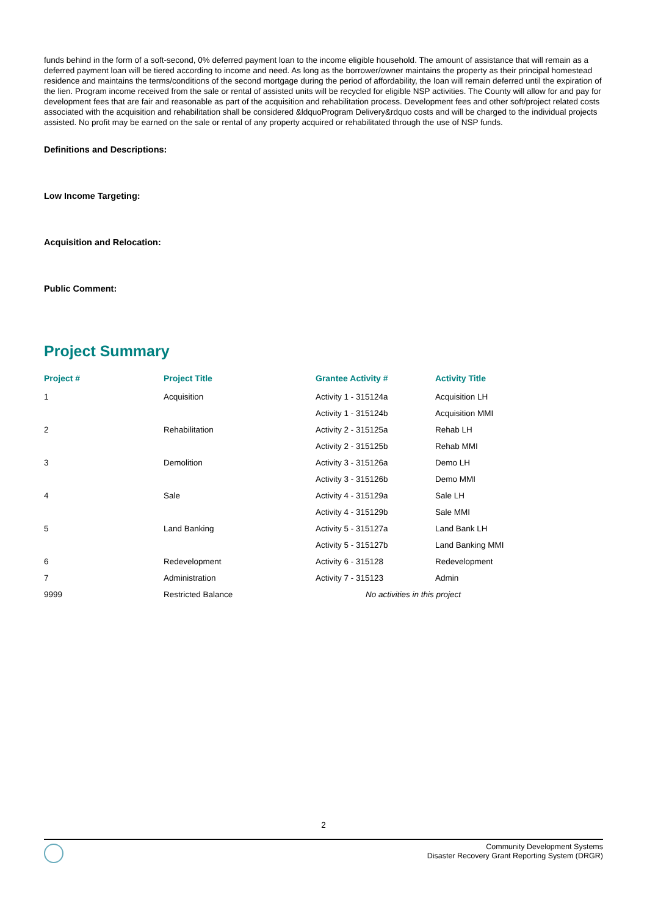funds behind in the form of a soft-second, 0% deferred payment loan to the income eligible household. The amount of assistance that will remain as a deferred payment loan will be tiered according to income and need. As long as the borrower/owner maintains the property as their principal homestead residence and maintains the terms/conditions of the second mortgage during the period of affordability, the loan will remain deferred until the expiration of the lien. Program income received from the sale or rental of assisted units will be recycled for eligible NSP activities. The County will allow for and pay for development fees that are fair and reasonable as part of the acquisition and rehabilitation process. Development fees and other soft/project related costs associated with the acquisition and rehabilitation shall be considered &ldquoProgram Delivery&rdquo costs and will be charged to the individual projects assisted. No profit may be earned on the sale or rental of any property acquired or rehabilitated through the use of NSP funds.
Definitions and Descriptions:
Low Income Targeting:
Acquisition and Relocation:
Public Comment:
Project Summary
| Project # | Project Title | Grantee Activity # | Activity Title |
| --- | --- | --- | --- |
| 1 | Acquisition | Activity 1 - 315124a | Acquisition LH |
| | | Activity 1 - 315124b | Acquisition MMI |
| 2 | Rehabilitation | Activity 2 - 315125a | Rehab LH |
| | | Activity 2 - 315125b | Rehab MMI |
| 3 | Demolition | Activity 3 - 315126a | Demo LH |
| | | Activity 3 - 315126b | Demo MMI |
| 4 | Sale | Activity 4 - 315129a | Sale LH |
| | | Activity 4 - 315129b | Sale MMI |
| 5 | Land Banking | Activity 5 - 315127a | Land Bank LH |
| | | Activity 5 - 315127b | Land Banking MMI |
| 6 | Redevelopment | Activity 6 - 315128 | Redevelopment |
| 7 | Administration | Activity 7 - 315123 | Admin |
| 9999 | Restricted Balance | No activities in this project | |
2
Community Development Systems
Disaster Recovery Grant Reporting System (DRGR)